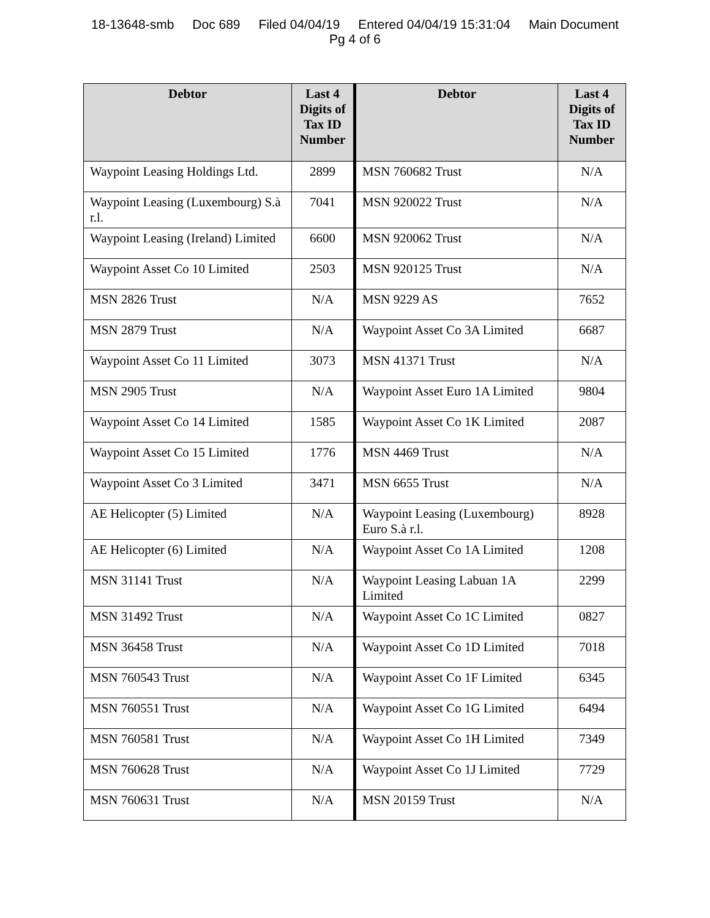18-13648-smb Doc 689 Filed 04/04/19 Entered 04/04/19 15:31:04 Main Document
Pg 4 of 6
| Debtor | Last 4 Digits of Tax ID Number | Debtor | Last 4 Digits of Tax ID Number |
| --- | --- | --- | --- |
| Waypoint Leasing Holdings Ltd. | 2899 | MSN 760682 Trust | N/A |
| Waypoint Leasing (Luxembourg) S.à r.l. | 7041 | MSN 920022 Trust | N/A |
| Waypoint Leasing (Ireland) Limited | 6600 | MSN 920062 Trust | N/A |
| Waypoint Asset Co 10 Limited | 2503 | MSN 920125 Trust | N/A |
| MSN 2826 Trust | N/A | MSN 9229 AS | 7652 |
| MSN 2879 Trust | N/A | Waypoint Asset Co 3A Limited | 6687 |
| Waypoint Asset Co 11 Limited | 3073 | MSN 41371 Trust | N/A |
| MSN 2905 Trust | N/A | Waypoint Asset Euro 1A Limited | 9804 |
| Waypoint Asset Co 14 Limited | 1585 | Waypoint Asset Co 1K Limited | 2087 |
| Waypoint Asset Co 15 Limited | 1776 | MSN 4469 Trust | N/A |
| Waypoint Asset Co 3 Limited | 3471 | MSN 6655 Trust | N/A |
| AE Helicopter (5) Limited | N/A | Waypoint Leasing (Luxembourg) Euro S.à r.l. | 8928 |
| AE Helicopter (6) Limited | N/A | Waypoint Asset Co 1A Limited | 1208 |
| MSN 31141 Trust | N/A | Waypoint Leasing Labuan 1A Limited | 2299 |
| MSN 31492 Trust | N/A | Waypoint Asset Co 1C Limited | 0827 |
| MSN 36458 Trust | N/A | Waypoint Asset Co 1D Limited | 7018 |
| MSN 760543 Trust | N/A | Waypoint Asset Co 1F Limited | 6345 |
| MSN 760551 Trust | N/A | Waypoint Asset Co 1G Limited | 6494 |
| MSN 760581 Trust | N/A | Waypoint Asset Co 1H Limited | 7349 |
| MSN 760628 Trust | N/A | Waypoint Asset Co 1J Limited | 7729 |
| MSN 760631 Trust | N/A | MSN 20159 Trust | N/A |